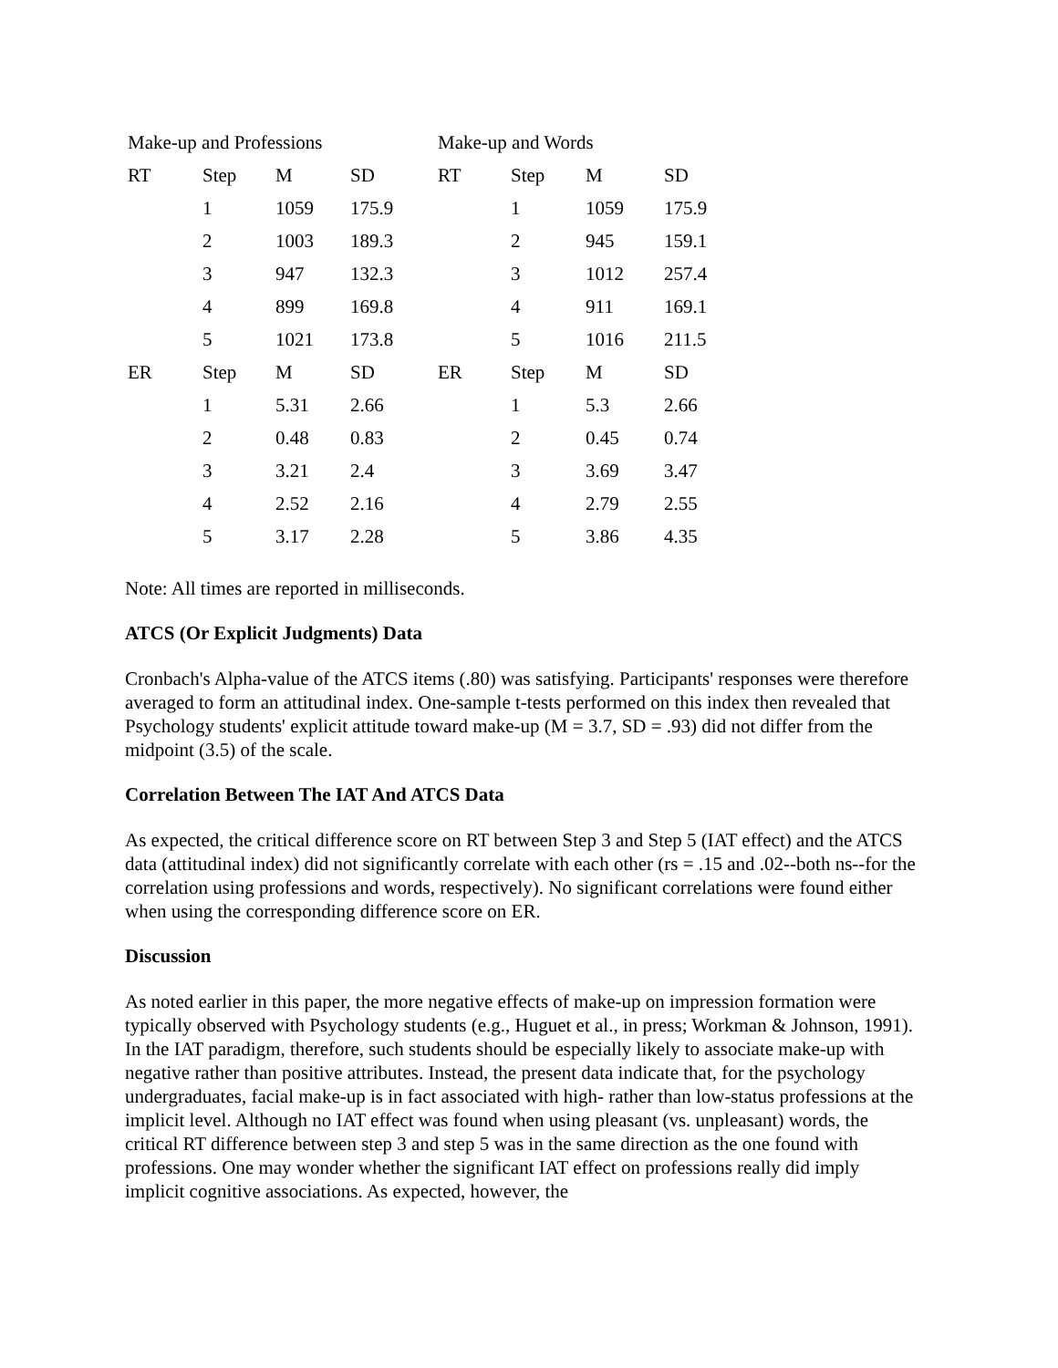| Make-up and Professions | | | | Make-up and Words | | | |
| RT | Step | M | SD | RT | Step | M | SD |
| | 1 | 1059 | 175.9 | | 1 | 1059 | 175.9 |
| | 2 | 1003 | 189.3 | | 2 | 945 | 159.1 |
| | 3 | 947 | 132.3 | | 3 | 1012 | 257.4 |
| | 4 | 899 | 169.8 | | 4 | 911 | 169.1 |
| | 5 | 1021 | 173.8 | | 5 | 1016 | 211.5 |
| ER | Step | M | SD | ER | Step | M | SD |
| | 1 | 5.31 | 2.66 | | 1 | 5.3 | 2.66 |
| | 2 | 0.48 | 0.83 | | 2 | 0.45 | 0.74 |
| | 3 | 3.21 | 2.4 | | 3 | 3.69 | 3.47 |
| | 4 | 2.52 | 2.16 | | 4 | 2.79 | 2.55 |
| | 5 | 3.17 | 2.28 | | 5 | 3.86 | 4.35 |
Note: All times are reported in milliseconds.
ATCS (Or Explicit Judgments) Data
Cronbach's Alpha-value of the ATCS items (.80) was satisfying. Participants' responses were therefore averaged to form an attitudinal index. One-sample t-tests performed on this index then revealed that Psychology students' explicit attitude toward make-up (M = 3.7, SD = .93) did not differ from the midpoint (3.5) of the scale.
Correlation Between The IAT And ATCS Data
As expected, the critical difference score on RT between Step 3 and Step 5 (IAT effect) and the ATCS data (attitudinal index) did not significantly correlate with each other (rs = .15 and .02--both ns--for the correlation using professions and words, respectively). No significant correlations were found either when using the corresponding difference score on ER.
Discussion
As noted earlier in this paper, the more negative effects of make-up on impression formation were typically observed with Psychology students (e.g., Huguet et al., in press; Workman & Johnson, 1991). In the IAT paradigm, therefore, such students should be especially likely to associate make-up with negative rather than positive attributes. Instead, the present data indicate that, for the psychology undergraduates, facial make-up is in fact associated with high- rather than low-status professions at the implicit level. Although no IAT effect was found when using pleasant (vs. unpleasant) words, the critical RT difference between step 3 and step 5 was in the same direction as the one found with professions. One may wonder whether the significant IAT effect on professions really did imply implicit cognitive associations. As expected, however, the